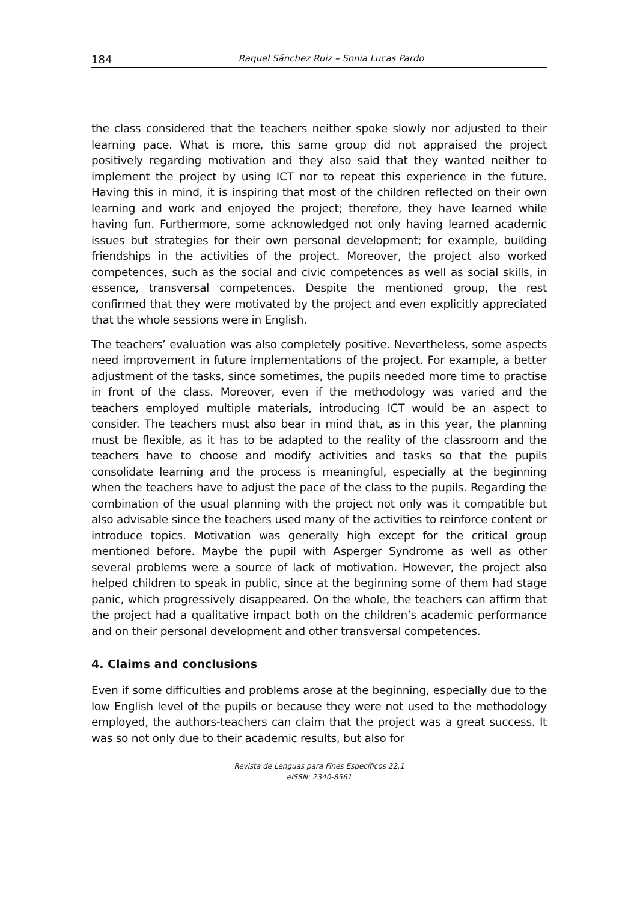184 Raquel Sánchez Ruiz – Sonia Lucas Pardo
the class considered that the teachers neither spoke slowly nor adjusted to their learning pace. What is more, this same group did not appraised the project positively regarding motivation and they also said that they wanted neither to implement the project by using ICT nor to repeat this experience in the future. Having this in mind, it is inspiring that most of the children reflected on their own learning and work and enjoyed the project; therefore, they have learned while having fun. Furthermore, some acknowledged not only having learned academic issues but strategies for their own personal development; for example, building friendships in the activities of the project. Moreover, the project also worked competences, such as the social and civic competences as well as social skills, in essence, transversal competences. Despite the mentioned group, the rest confirmed that they were motivated by the project and even explicitly appreciated that the whole sessions were in English.
The teachers’ evaluation was also completely positive. Nevertheless, some aspects need improvement in future implementations of the project. For example, a better adjustment of the tasks, since sometimes, the pupils needed more time to practise in front of the class. Moreover, even if the methodology was varied and the teachers employed multiple materials, introducing ICT would be an aspect to consider. The teachers must also bear in mind that, as in this year, the planning must be flexible, as it has to be adapted to the reality of the classroom and the teachers have to choose and modify activities and tasks so that the pupils consolidate learning and the process is meaningful, especially at the beginning when the teachers have to adjust the pace of the class to the pupils. Regarding the combination of the usual planning with the project not only was it compatible but also advisable since the teachers used many of the activities to reinforce content or introduce topics. Motivation was generally high except for the critical group mentioned before. Maybe the pupil with Asperger Syndrome as well as other several problems were a source of lack of motivation. However, the project also helped children to speak in public, since at the beginning some of them had stage panic, which progressively disappeared. On the whole, the teachers can affirm that the project had a qualitative impact both on the children’s academic performance and on their personal development and other transversal competences.
4. Claims and conclusions
Even if some difficulties and problems arose at the beginning, especially due to the low English level of the pupils or because they were not used to the methodology employed, the authors-teachers can claim that the project was a great success. It was so not only due to their academic results, but also for
Revista de Lenguas para Fines Específicos 22.1
eISSN: 2340-8561